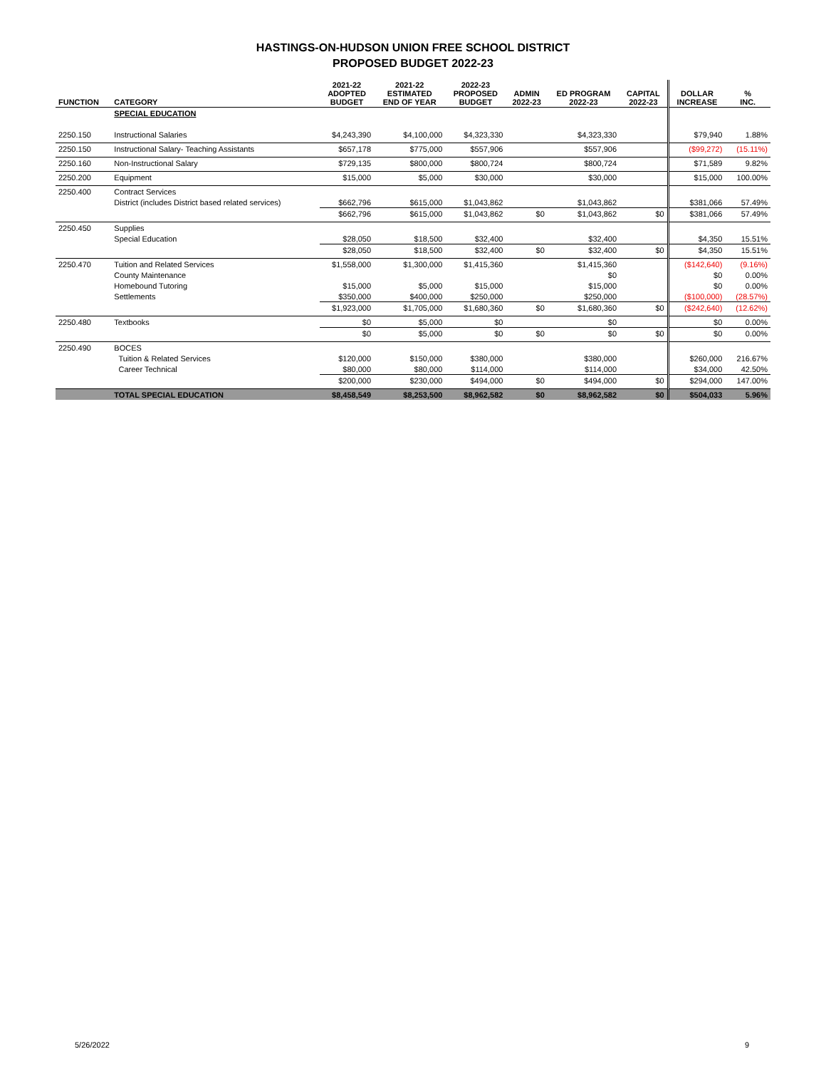HASTINGS-ON-HUDSON UNION FREE SCHOOL DISTRICT
PROPOSED BUDGET 2022-23
| FUNCTION | CATEGORY | 2021-22 ADOPTED BUDGET | 2021-22 ESTIMATED END OF YEAR | 2022-23 PROPOSED BUDGET | ADMIN 2022-23 | ED PROGRAM 2022-23 | CAPITAL 2022-23 | DOLLAR INCREASE | % INC. |
| --- | --- | --- | --- | --- | --- | --- | --- | --- | --- |
| | SPECIAL EDUCATION | | | | | | | | |
| 2250.150 | Instructional Salaries | $4,243,390 | $4,100,000 | $4,323,330 | | $4,323,330 | | $79,940 | 1.88% |
| 2250.150 | Instructional Salary- Teaching Assistants | $657,178 | $775,000 | $557,906 | | $557,906 | | ($99,272) | (15.11%) |
| 2250.160 | Non-Instructional Salary | $729,135 | $800,000 | $800,724 | | $800,724 | | $71,589 | 9.82% |
| 2250.200 | Equipment | $15,000 | $5,000 | $30,000 | | $30,000 | | $15,000 | 100.00% |
| 2250.400 | Contract Services | | | | | | | | |
| | District (includes District based related services) | $662,796 | $615,000 | $1,043,862 | | $1,043,862 | | $381,066 | 57.49% |
| | | $662,796 | $615,000 | $1,043,862 | $0 | $1,043,862 | $0 | $381,066 | 57.49% |
| 2250.450 | Supplies | | | | | | | | |
| | Special Education | $28,050 | $18,500 | $32,400 | | $32,400 | | $4,350 | 15.51% |
| | | $28,050 | $18,500 | $32,400 | $0 | $32,400 | $0 | $4,350 | 15.51% |
| 2250.470 | Tuition and Related Services | $1,558,000 | $1,300,000 | $1,415,360 | | $1,415,360 | | ($142,640) | (9.16%) |
| | County Maintenance | | | | | $0 | | $0 | 0.00% |
| | Homebound Tutoring | $15,000 | $5,000 | $15,000 | | $15,000 | | $0 | 0.00% |
| | Settlements | $350,000 | $400,000 | $250,000 | | $250,000 | | ($100,000) | (28.57%) |
| | | $1,923,000 | $1,705,000 | $1,680,360 | $0 | $1,680,360 | $0 | ($242,640) | (12.62%) |
| 2250.480 | Textbooks | $0 | $5,000 | $0 | | $0 | | $0 | 0.00% |
| | | $0 | $5,000 | $0 | $0 | $0 | $0 | $0 | 0.00% |
| 2250.490 | BOCES | | | | | | | | |
| | Tuition & Related Services | $120,000 | $150,000 | $380,000 | | $380,000 | | $260,000 | 216.67% |
| | Career Technical | $80,000 | $80,000 | $114,000 | | $114,000 | | $34,000 | 42.50% |
| | | $200,000 | $230,000 | $494,000 | $0 | $494,000 | $0 | $294,000 | 147.00% |
| | TOTAL SPECIAL EDUCATION | $8,458,549 | $8,253,500 | $8,962,582 | $0 | $8,962,582 | $0 | $504,033 | 5.96% |
5/26/2022 9